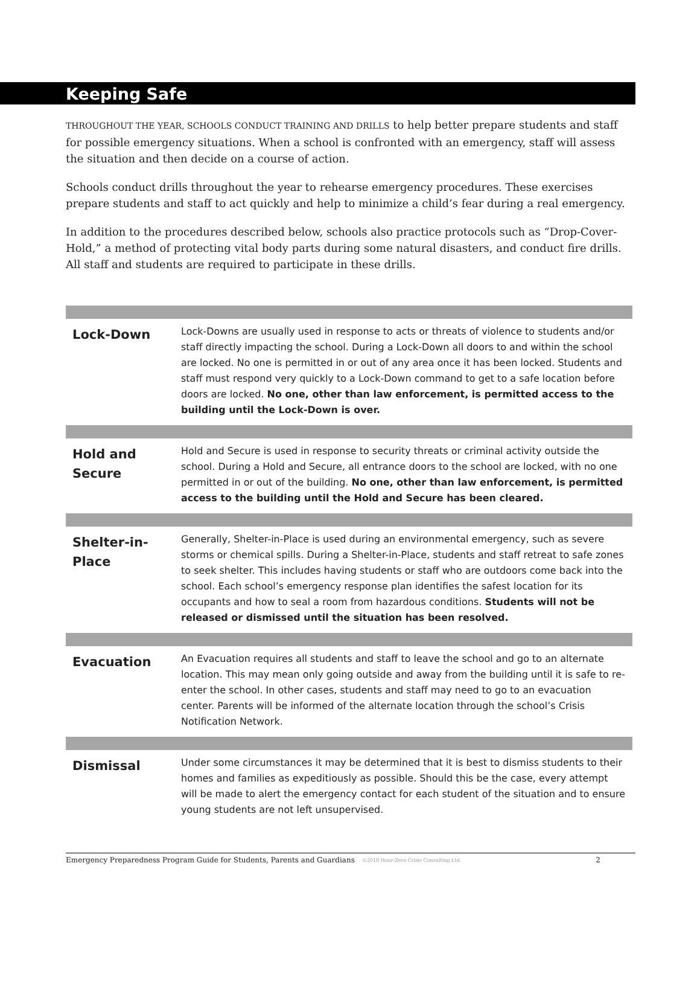Keeping Safe
THROUGHOUT THE YEAR, SCHOOLS CONDUCT TRAINING AND DRILLS to help better prepare students and staff for possible emergency situations. When a school is confronted with an emergency, staff will assess the situation and then decide on a course of action.
Schools conduct drills throughout the year to rehearse emergency procedures. These exercises prepare students and staff to act quickly and help to minimize a child’s fear during a real emergency.
In addition to the procedures described below, schools also practice protocols such as “Drop-Cover-Hold,” a method of protecting vital body parts during some natural disasters, and conduct fire drills. All staff and students are required to participate in these drills.
| Lock-Down | Lock-Downs are usually used in response to acts or threats of violence to students and/or staff directly impacting the school. During a Lock-Down all doors to and within the school are locked. No one is permitted in or out of any area once it has been locked. Students and staff must respond very quickly to a Lock-Down command to get to a safe location before doors are locked. No one, other than law enforcement, is permitted access to the building until the Lock-Down is over. |
| Hold and Secure | Hold and Secure is used in response to security threats or criminal activity outside the school. During a Hold and Secure, all entrance doors to the school are locked, with no one permitted in or out of the building. No one, other than law enforcement, is permitted access to the building until the Hold and Secure has been cleared. |
| Shelter-in-Place | Generally, Shelter-in-Place is used during an environmental emergency, such as severe storms or chemical spills. During a Shelter-in-Place, students and staff retreat to safe zones to seek shelter. This includes having students or staff who are outdoors come back into the school. Each school’s emergency response plan identifies the safest location for its occupants and how to seal a room from hazardous conditions. Students will not be released or dismissed until the situation has been resolved. |
| Evacuation | An Evacuation requires all students and staff to leave the school and go to an alternate location. This may mean only going outside and away from the building until it is safe to re-enter the school. In other cases, students and staff may need to go to an evacuation center. Parents will be informed of the alternate location through the school’s Crisis Notification Network. |
| Dismissal | Under some circumstances it may be determined that it is best to dismiss students to their homes and families as expeditiously as possible. Should this be the case, every attempt will be made to alert the emergency contact for each student of the situation and to ensure young students are not left unsupervised. |
Emergency Preparedness Program Guide for Students, Parents and Guardians ©2018 Hour-Zero Crisis Consulting Ltd. 2